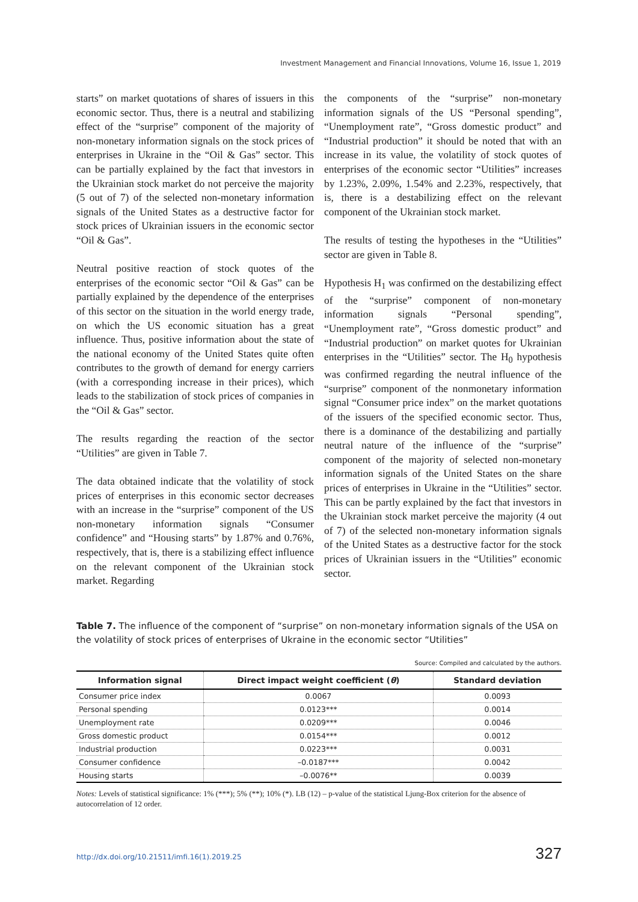Investment Management and Financial Innovations, Volume 16, Issue 1, 2019
starts” on market quotations of shares of issuers in this economic sector. Thus, there is a neutral and stabilizing effect of the “surprise” component of the majority of non-monetary information signals on the stock prices of enterprises in Ukraine in the “Oil & Gas” sector. This can be partially explained by the fact that investors in the Ukrainian stock market do not perceive the majority (5 out of 7) of the selected non-monetary information signals of the United States as a destructive factor for stock prices of Ukrainian issuers in the economic sector “Oil & Gas”.
Neutral positive reaction of stock quotes of the enterprises of the economic sector “Oil & Gas” can be partially explained by the dependence of the enterprises of this sector on the situation in the world energy trade, on which the US economic situation has a great influence. Thus, positive information about the state of the national economy of the United States quite often contributes to the growth of demand for energy carriers (with a corresponding increase in their prices), which leads to the stabilization of stock prices of companies in the “Oil & Gas” sector.
The results regarding the reaction of the sector “Utilities” are given in Table 7.
The data obtained indicate that the volatility of stock prices of enterprises in this economic sector decreases with an increase in the “surprise” component of the US non-monetary information signals “Consumer confidence” and “Housing starts” by 1.87% and 0.76%, respectively, that is, there is a stabilizing effect influence on the relevant component of the Ukrainian stock market. Regarding
the components of the “surprise” non-monetary information signals of the US “Personal spending”, “Unemployment rate”, “Gross domestic product” and “Industrial production” it should be noted that with an increase in its value, the volatility of stock quotes of enterprises of the economic sector “Utilities” increases by 1.23%, 2.09%, 1.54% and 2.23%, respectively, that is, there is a destabilizing effect on the relevant component of the Ukrainian stock market.
The results of testing the hypotheses in the “Utilities” sector are given in Table 8.
Hypothesis H<sub>1</sub> was confirmed on the destabilizing effect of the “surprise” component of non-monetary information signals “Personal spending”, “Unemployment rate”, “Gross domestic product” and “Industrial production” on market quotes for Ukrainian enterprises in the “Utilities” sector. The H<sub>0</sub> hypothesis was confirmed regarding the neutral influence of the “surprise” component of the nonmonetary information signal “Consumer price index” on the market quotations of the issuers of the specified economic sector. Thus, there is a dominance of the destabilizing and partially neutral nature of the influence of the “surprise” component of the majority of selected non-monetary information signals of the United States on the share prices of enterprises in Ukraine in the “Utilities” sector. This can be partly explained by the fact that investors in the Ukrainian stock market perceive the majority (4 out of 7) of the selected non-monetary information signals of the United States as a destructive factor for the stock prices of Ukrainian issuers in the “Utilities” economic sector.
Table 7. The influence of the component of “surprise” on non-monetary information signals of the USA on the volatility of stock prices of enterprises of Ukraine in the economic sector “Utilities”
Source: Compiled and calculated by the authors.
| Information signal | Direct impact weight coefficient ( θ ) | Standard deviation |
| --- | --- | --- |
| Consumer price index | 0.0067 | 0.0093 |
| Personal spending | 0.0123*** | 0.0014 |
| Unemployment rate | 0.0209*** | 0.0046 |
| Gross domestic product | 0.0154*** | 0.0012 |
| Industrial production | 0.0223*** | 0.0031 |
| Consumer confidence | –0.0187*** | 0.0042 |
| Housing starts | –0.0076** | 0.0039 |
Notes: Levels of statistical significance: 1% (***); 5% (**); 10% (*). LB (12) – p-value of the statistical Ljung-Box criterion for the absence of autocorrelation of 12 order.
http://dx.doi.org/10.21511/imfi.16(1).2019.25
327